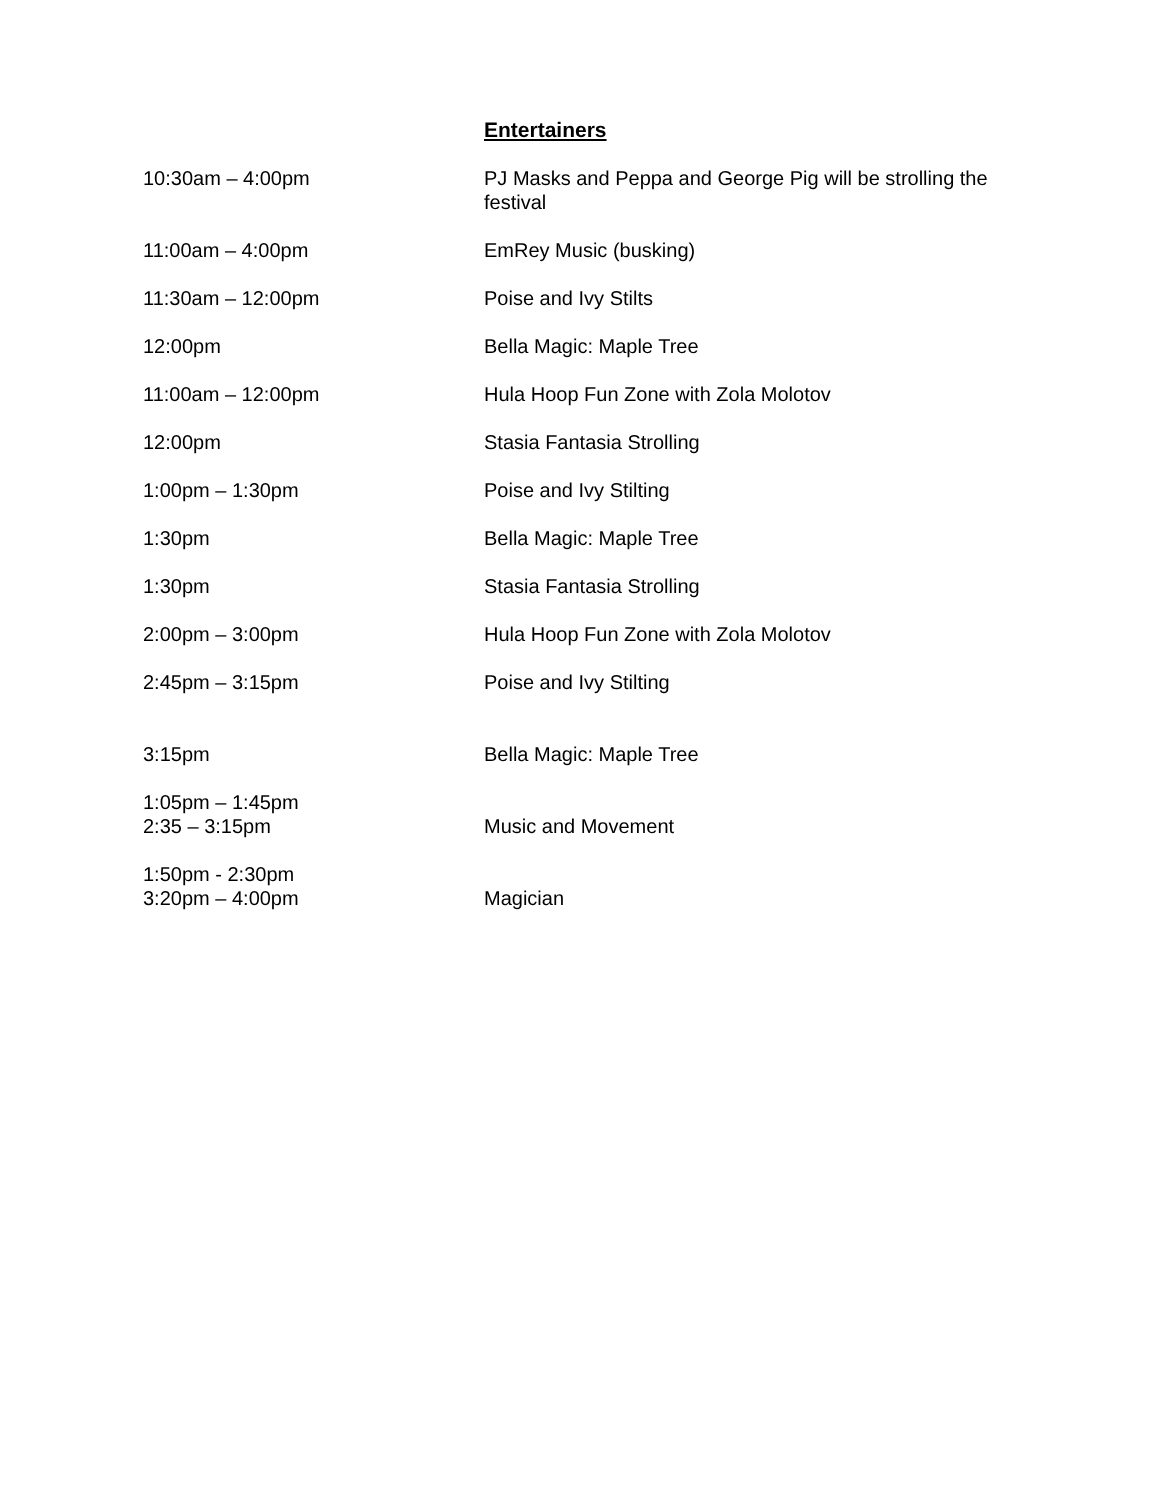Entertainers
| 10:30am – 4:00pm | PJ Masks and Peppa and George Pig will be strolling the festival |
| 11:00am – 4:00pm | EmRey Music (busking) |
| 11:30am – 12:00pm | Poise and Ivy Stilts |
| 12:00pm | Bella Magic: Maple Tree |
| 11:00am – 12:00pm | Hula Hoop Fun Zone with Zola Molotov |
| 12:00pm | Stasia Fantasia Strolling |
| 1:00pm – 1:30pm | Poise and Ivy Stilting |
| 1:30pm | Bella Magic: Maple Tree |
| 1:30pm | Stasia Fantasia Strolling |
| 2:00pm – 3:00pm | Hula Hoop Fun Zone with Zola Molotov |
| 2:45pm – 3:15pm | Poise and Ivy Stilting |
| 3:15pm | Bella Magic: Maple Tree |
| 1:05pm – 1:45pm 2:35 – 3:15pm | Music and Movement |
| 1:50pm - 2:30pm 3:20pm – 4:00pm | Magician |